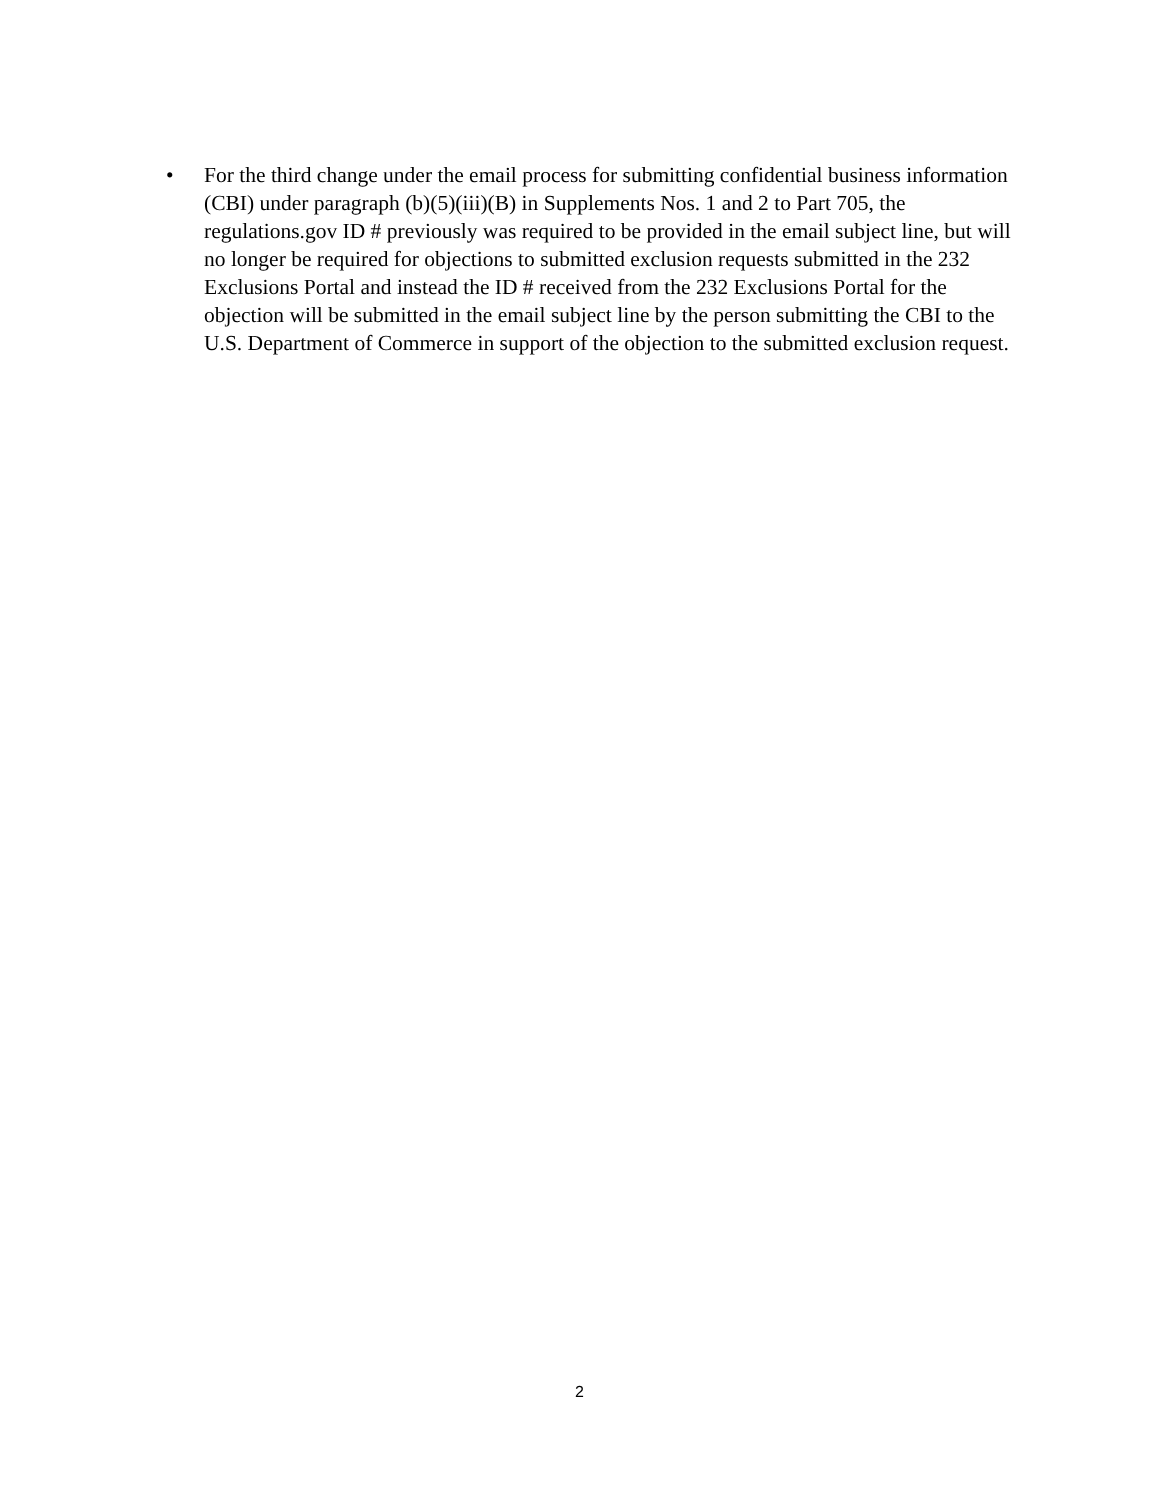• For the third change under the email process for submitting confidential business information (CBI) under paragraph (b)(5)(iii)(B) in Supplements Nos. 1 and 2 to Part 705, the regulations.gov ID # previously was required to be provided in the email subject line, but will no longer be required for objections to submitted exclusion requests submitted in the 232 Exclusions Portal and instead the ID # received from the 232 Exclusions Portal for the objection will be submitted in the email subject line by the person submitting the CBI to the U.S. Department of Commerce in support of the objection to the submitted exclusion request.
2